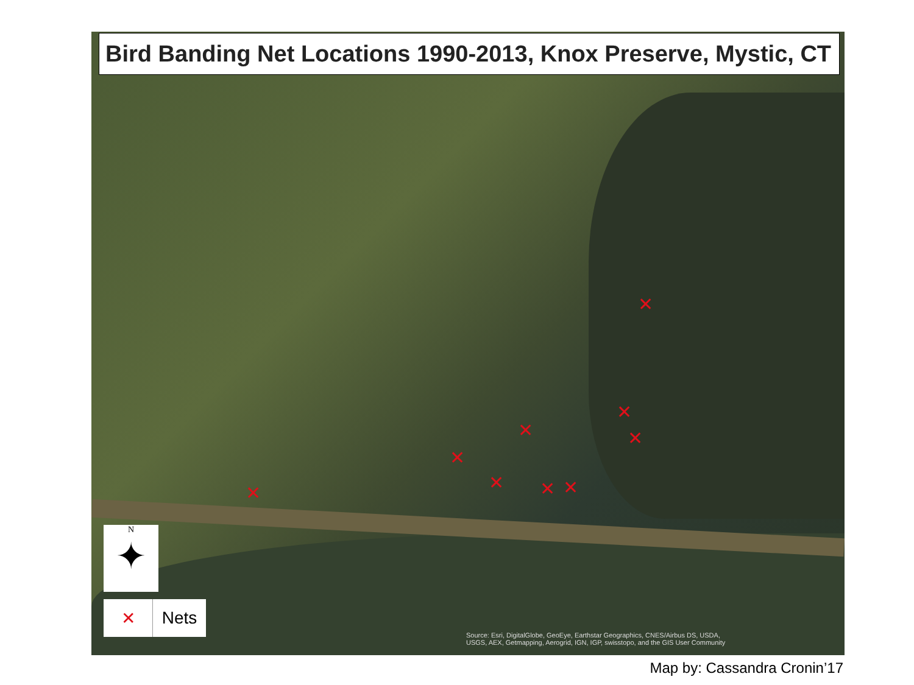Bird Banding Net Locations 1990-2013, Knox Preserve, Mystic, CT
✕
✕
✕ ✕
✕
✕ ✕ ✕ ✕
N
✦
✕ Nets
Source: Esri, DigitalGlobe, GeoEye, Earthstar Geographics, CNES/Airbus DS, USDA,
USGS, AEX, Getmapping, Aerogrid, IGN, IGP, swisstopo, and the GIS User Community
Map by: Cassandra Cronin’17